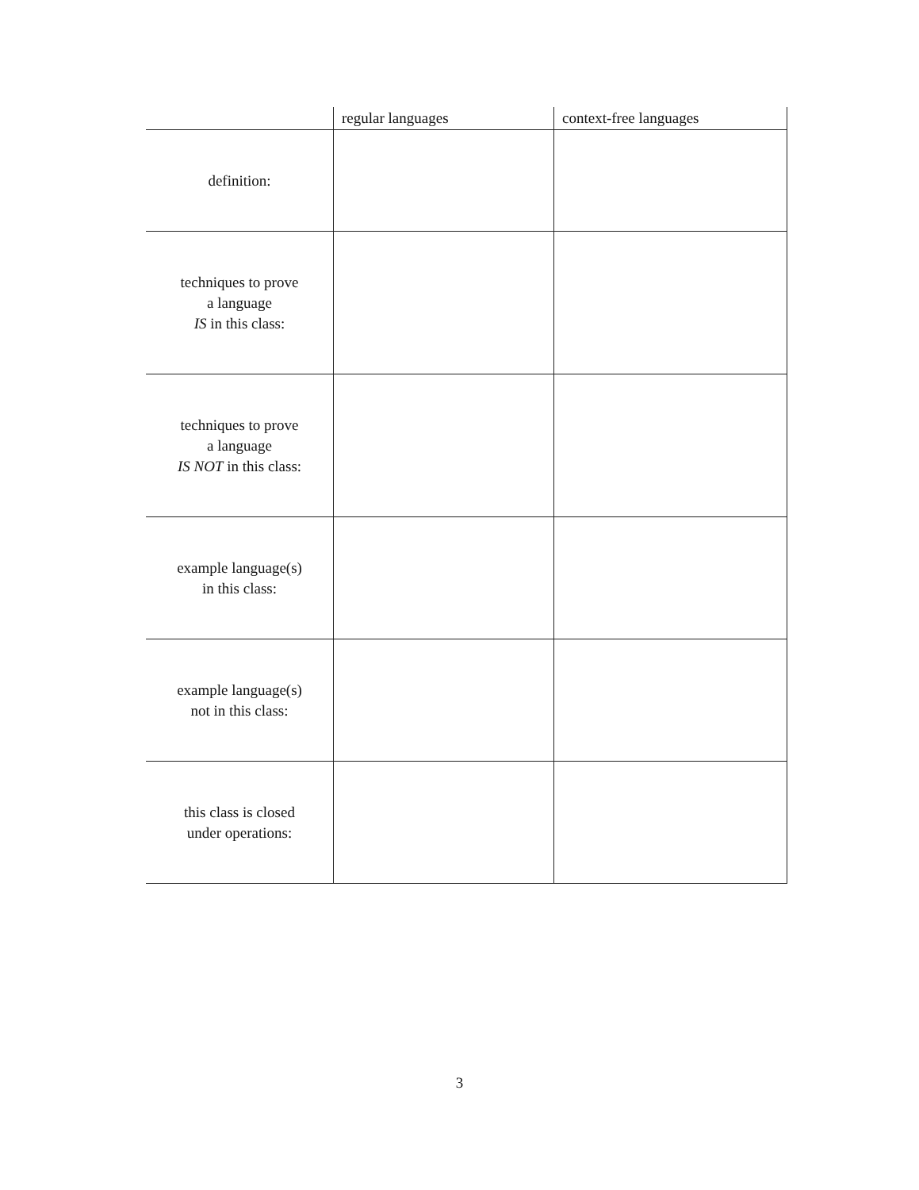| | regular languages | context-free languages |
| --- | --- | --- |
| definition: | | |
| techniques to prove a language IS in this class: | | |
| techniques to prove a language IS NOT in this class: | | |
| example language(s) in this class: | | |
| example language(s) not in this class: | | |
| this class is closed under operations: | | |
3